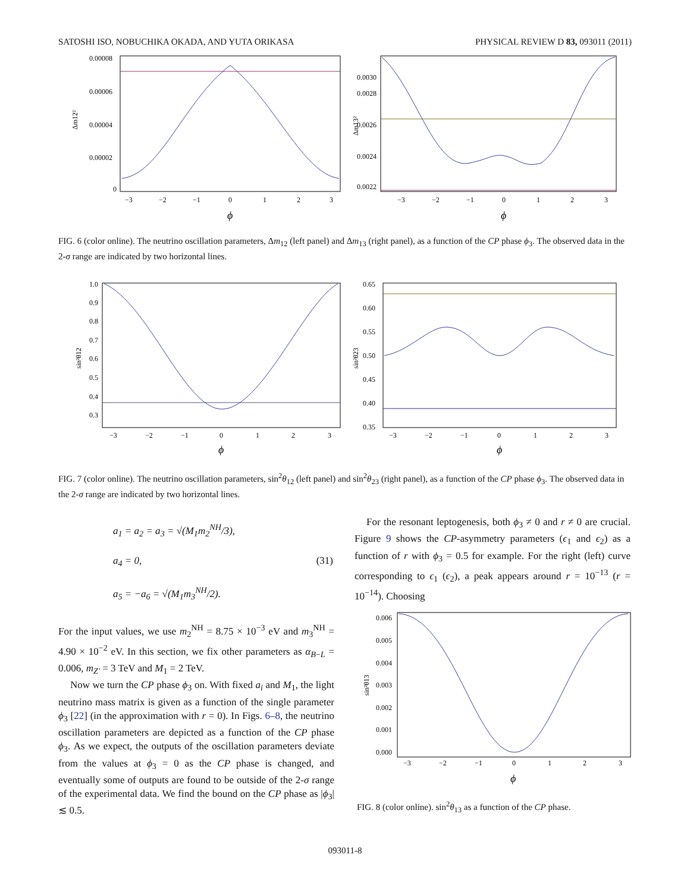SATOSHI ISO, NOBUCHIKA OKADA, AND YUTA ORIKASA PHYSICAL REVIEW D 83, 093011 (2011)
0.00008
0.00006
0.00004
0.00002
0
Δm12²
−3
−2
−1
0
1
2
3
ϕ
0.0030
0.0028
0.0026
0.0024
0.0022
Δm13²
−3
−2
−1
0
1
2
3
ϕ
FIG. 6 (color online). The neutrino oscillation parameters, Δm<sub>12</sub> (left panel) and Δm<sub>13</sub> (right panel), as a function of the CP phase ϕ<sub>3</sub>. The observed data in the 2-σ range are indicated by two horizontal lines.
1.0
0.9
0.8
0.7
0.6
0.5
0.4
0.3
sin²θ12
−3
−2
−1
0
1
2
3
ϕ
0.65
0.60
0.55
0.50
0.45
0.40
0.35
sin²θ23
−3
−2
−1
0
1
2
3
ϕ
FIG. 7 (color online). The neutrino oscillation parameters, sin<sup>2</sup>θ<sub>12</sub> (left panel) and sin<sup>2</sup>θ<sub>23</sub> (right panel), as a function of the CP phase ϕ<sub>3</sub>. The observed data in the 2-σ range are indicated by two horizontal lines.
a<sub>1</sub> = a<sub>2</sub> = a<sub>3</sub> = √(M<sub>1</sub>m<sub>2</sub><sup>NH</sup>/3),
a<sub>4</sub> = 0, (31)
a<sub>5</sub> = −a<sub>6</sub> = √(M<sub>1</sub>m<sub>3</sub><sup>NH</sup>/2).
For the input values, we use m<sub>2</sub><sup>NH</sup> = 8.75 × 10<sup>−3</sup> eV and m<sub>3</sub><sup>NH</sup> = 4.90 × 10<sup>−2</sup> eV. In this section, we fix other parameters as α<sub>B−L</sub> = 0.006, m<sub>Z′</sub> = 3 TeV and M<sub>1</sub> = 2 TeV.
Now we turn the CP phase ϕ<sub>3</sub> on. With fixed a<sub>i</sub> and M<sub>1</sub>, the light neutrino mass matrix is given as a function of the single parameter ϕ<sub>3</sub> [22] (in the approximation with r = 0). In Figs. 6–8, the neutrino oscillation parameters are depicted as a function of the CP phase ϕ<sub>3</sub>. As we expect, the outputs of the oscillation parameters deviate from the values at ϕ<sub>3</sub> = 0 as the CP phase is changed, and eventually some of outputs are found to be outside of the 2-σ range of the experimental data. We find the bound on the CP phase as |ϕ<sub>3</sub>| ≲ 0.5.
For the resonant leptogenesis, both ϕ<sub>3</sub> ≠ 0 and r ≠ 0 are crucial. Figure 9 shows the CP-asymmetry parameters (ϵ<sub>1</sub> and ϵ<sub>2</sub>) as a function of r with ϕ<sub>3</sub> = 0.5 for example. For the right (left) curve corresponding to ϵ<sub>1</sub> (ϵ<sub>2</sub>), a peak appears around r = 10<sup>−13</sup> (r = 10<sup>−14</sup>). Choosing
0.006
0.005
0.004
0.003
0.002
0.001
0.000
sin²θ13
−3
−2
−1
0
1
2
3
ϕ
FIG. 8 (color online). sin<sup>2</sup>θ<sub>13</sub> as a function of the CP phase.
093011-8